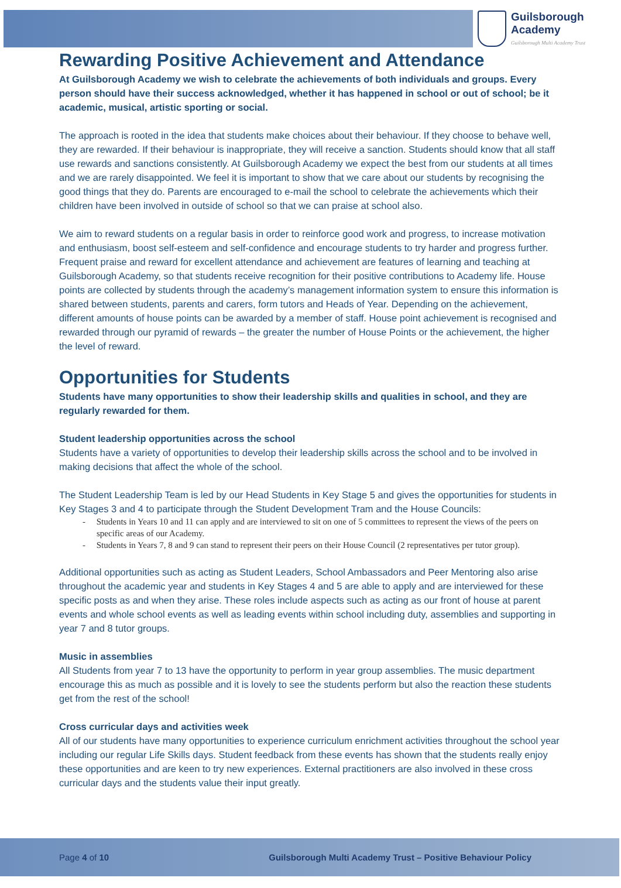Guilsborough Academy
Guilsborough Multi Academy Trust
Rewarding Positive Achievement and Attendance
At Guilsborough Academy we wish to celebrate the achievements of both individuals and groups. Every person should have their success acknowledged, whether it has happened in school or out of school; be it academic, musical, artistic sporting or social.
The approach is rooted in the idea that students make choices about their behaviour. If they choose to behave well, they are rewarded. If their behaviour is inappropriate, they will receive a sanction. Students should know that all staff use rewards and sanctions consistently. At Guilsborough Academy we expect the best from our students at all times and we are rarely disappointed. We feel it is important to show that we care about our students by recognising the good things that they do. Parents are encouraged to e-mail the school to celebrate the achievements which their children have been involved in outside of school so that we can praise at school also.
We aim to reward students on a regular basis in order to reinforce good work and progress, to increase motivation and enthusiasm, boost self-esteem and self-confidence and encourage students to try harder and progress further. Frequent praise and reward for excellent attendance and achievement are features of learning and teaching at Guilsborough Academy, so that students receive recognition for their positive contributions to Academy life. House points are collected by students through the academy’s management information system to ensure this information is shared between students, parents and carers, form tutors and Heads of Year. Depending on the achievement, different amounts of house points can be awarded by a member of staff. House point achievement is recognised and rewarded through our pyramid of rewards – the greater the number of House Points or the achievement, the higher the level of reward.
Opportunities for Students
Students have many opportunities to show their leadership skills and qualities in school, and they are regularly rewarded for them.
Student leadership opportunities across the school
Students have a variety of opportunities to develop their leadership skills across the school and to be involved in making decisions that affect the whole of the school.
The Student Leadership Team is led by our Head Students in Key Stage 5 and gives the opportunities for students in Key Stages 3 and 4 to participate through the Student Development Tram and the House Councils:
- Students in Years 10 and 11 can apply and are interviewed to sit on one of 5 committees to represent the views of the peers on specific areas of our Academy.
- Students in Years 7, 8 and 9 can stand to represent their peers on their House Council (2 representatives per tutor group).
Additional opportunities such as acting as Student Leaders, School Ambassadors and Peer Mentoring also arise throughout the academic year and students in Key Stages 4 and 5 are able to apply and are interviewed for these specific posts as and when they arise. These roles include aspects such as acting as our front of house at parent events and whole school events as well as leading events within school including duty, assemblies and supporting in year 7 and 8 tutor groups.
Music in assemblies
All Students from year 7 to 13 have the opportunity to perform in year group assemblies. The music department encourage this as much as possible and it is lovely to see the students perform but also the reaction these students get from the rest of the school!
Cross curricular days and activities week
All of our students have many opportunities to experience curriculum enrichment activities throughout the school year including our regular Life Skills days. Student feedback from these events has shown that the students really enjoy these opportunities and are keen to try new experiences. External practitioners are also involved in these cross curricular days and the students value their input greatly.
Page 4 of 10 Guilsborough Multi Academy Trust – Positive Behaviour Policy